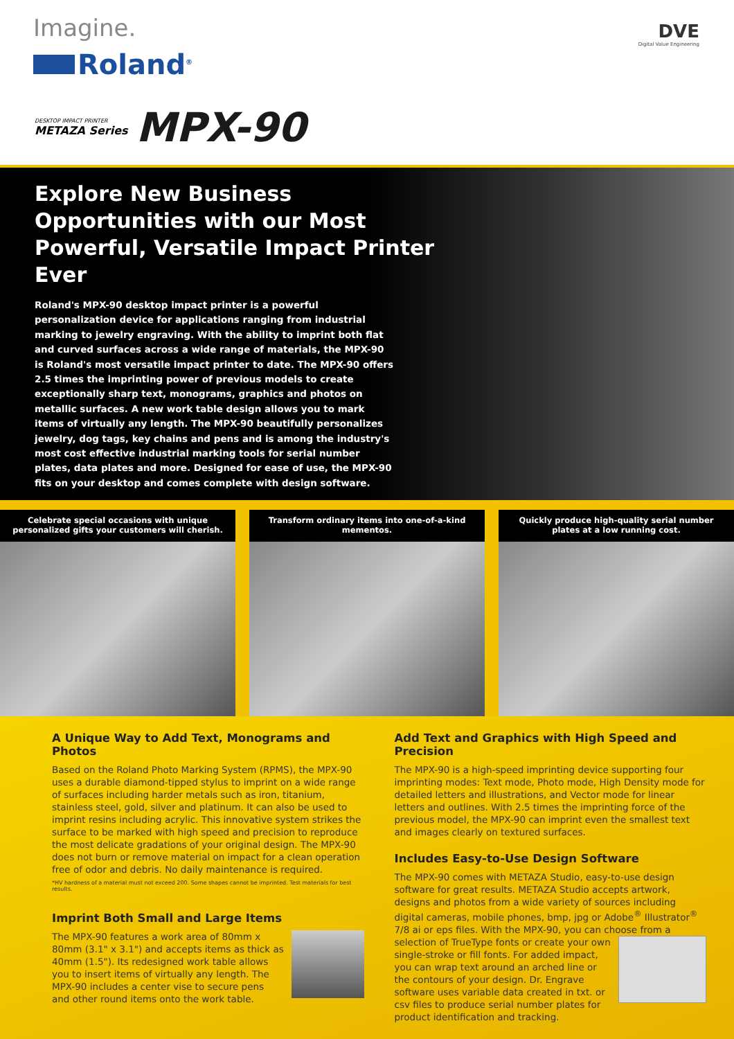Imagine.
Roland<sup>®</sup>
DVE
Digital Value Engineering
DESKTOP IMPACT PRINTER
METAZA Series
MPX-90
Explore New Business Opportunities with our Most Powerful, Versatile Impact Printer Ever
Roland's MPX-90 desktop impact printer is a powerful personalization device for applications ranging from industrial marking to jewelry engraving. With the ability to imprint both flat and curved surfaces across a wide range of materials, the MPX-90 is Roland's most versatile impact printer to date. The MPX-90 offers 2.5 times the imprinting power of previous models to create exceptionally sharp text, monograms, graphics and photos on metallic surfaces. A new work table design allows you to mark items of virtually any length. The MPX-90 beautifully personalizes jewelry, dog tags, key chains and pens and is among the industry's most cost effective industrial marking tools for serial number plates, data plates and more. Designed for ease of use, the MPX-90 fits on your desktop and comes complete with design software.
Celebrate special occasions with unique personalized gifts your customers will cherish.
Transform ordinary items into one-of-a-kind mementos.
Quickly produce high-quality serial number plates at a low running cost.
A Unique Way to Add Text, Monograms and Photos
Based on the Roland Photo Marking System (RPMS), the MPX-90 uses a durable diamond-tipped stylus to imprint on a wide range of surfaces including harder metals such as iron, titanium, stainless steel, gold, silver and platinum. It can also be used to imprint resins including acrylic. This innovative system strikes the surface to be marked with high speed and precision to reproduce the most delicate gradations of your original design. The MPX-90 does not burn or remove material on impact for a clean operation free of odor and debris. No daily maintenance is required.
*HV hardness of a material must not exceed 200. Some shapes cannot be imprinted. Test materials for best results.
Imprint Both Small and Large Items
The MPX-90 features a work area of 80mm x 80mm (3.1" x 3.1") and accepts items as thick as 40mm (1.5"). Its redesigned work table allows you to insert items of virtually any length. The MPX-90 includes a center vise to secure pens and other round items onto the work table.
Add Text and Graphics with High Speed and Precision
The MPX-90 is a high-speed imprinting device supporting four imprinting modes: Text mode, Photo mode, High Density mode for detailed letters and illustrations, and Vector mode for linear letters and outlines. With 2.5 times the imprinting force of the previous model, the MPX-90 can imprint even the smallest text and images clearly on textured surfaces.
Includes Easy-to-Use Design Software
The MPX-90 comes with METAZA Studio, easy-to-use design software for great results. METAZA Studio accepts artwork, designs and photos from a wide variety of sources including digital cameras, mobile phones, bmp, jpg or Adobe<sup>®</sup> Illustrator<sup>®</sup> 7/8 ai or eps files. With the MPX-90, you can choose from a selection of TrueType fonts or create your own single-stroke or fill fonts. For added impact, you can wrap text around an arched line or the contours of your design. Dr. Engrave software uses variable data created in txt. or csv files to produce serial number plates for product identification and tracking.